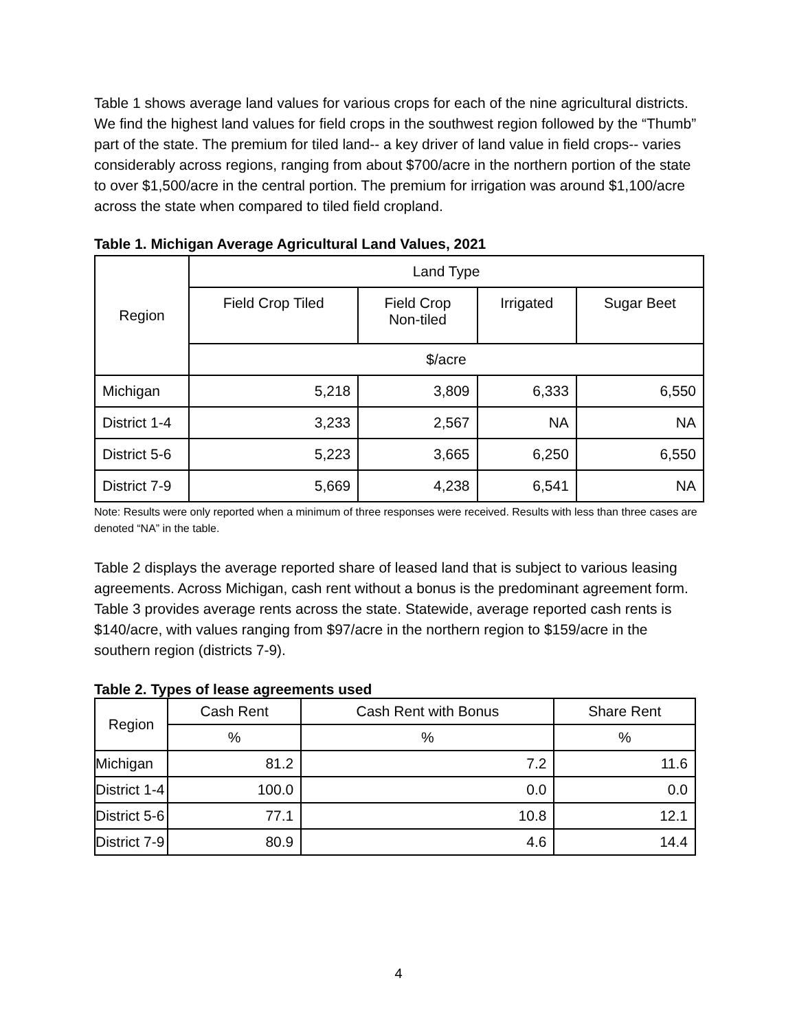Table 1 shows average land values for various crops for each of the nine agricultural districts. We find the highest land values for field crops in the southwest region followed by the “Thumb” part of the state. The premium for tiled land-- a key driver of land value in field crops-- varies considerably across regions, ranging from about $700/acre in the northern portion of the state to over $1,500/acre in the central portion. The premium for irrigation was around $1,100/acre across the state when compared to tiled field cropland.
Table 1. Michigan Average Agricultural Land Values, 2021
| Region | Land Type | | | |
| --- | --- | --- | --- | --- |
| | Field Crop Tiled | Field Crop Non-tiled | Irrigated | Sugar Beet |
| | $/acre | | | |
| Michigan | 5,218 | 3,809 | 6,333 | 6,550 |
| District 1-4 | 3,233 | 2,567 | NA | NA |
| District 5-6 | 5,223 | 3,665 | 6,250 | 6,550 |
| District 7-9 | 5,669 | 4,238 | 6,541 | NA |
Note: Results were only reported when a minimum of three responses were received. Results with less than three cases are denoted “NA” in the table.
Table 2 displays the average reported share of leased land that is subject to various leasing agreements. Across Michigan, cash rent without a bonus is the predominant agreement form. Table 3 provides average rents across the state. Statewide, average reported cash rents is $140/acre, with values ranging from $97/acre in the northern region to $159/acre in the southern region (districts 7-9).
Table 2. Types of lease agreements used
| Region | Cash Rent | Cash Rent with Bonus | Share Rent |
| --- | --- | --- | --- |
| | % | % | % |
| Michigan | 81.2 | 7.2 | 11.6 |
| District 1-4 | 100.0 | 0.0 | 0.0 |
| District 5-6 | 77.1 | 10.8 | 12.1 |
| District 7-9 | 80.9 | 4.6 | 14.4 |
4